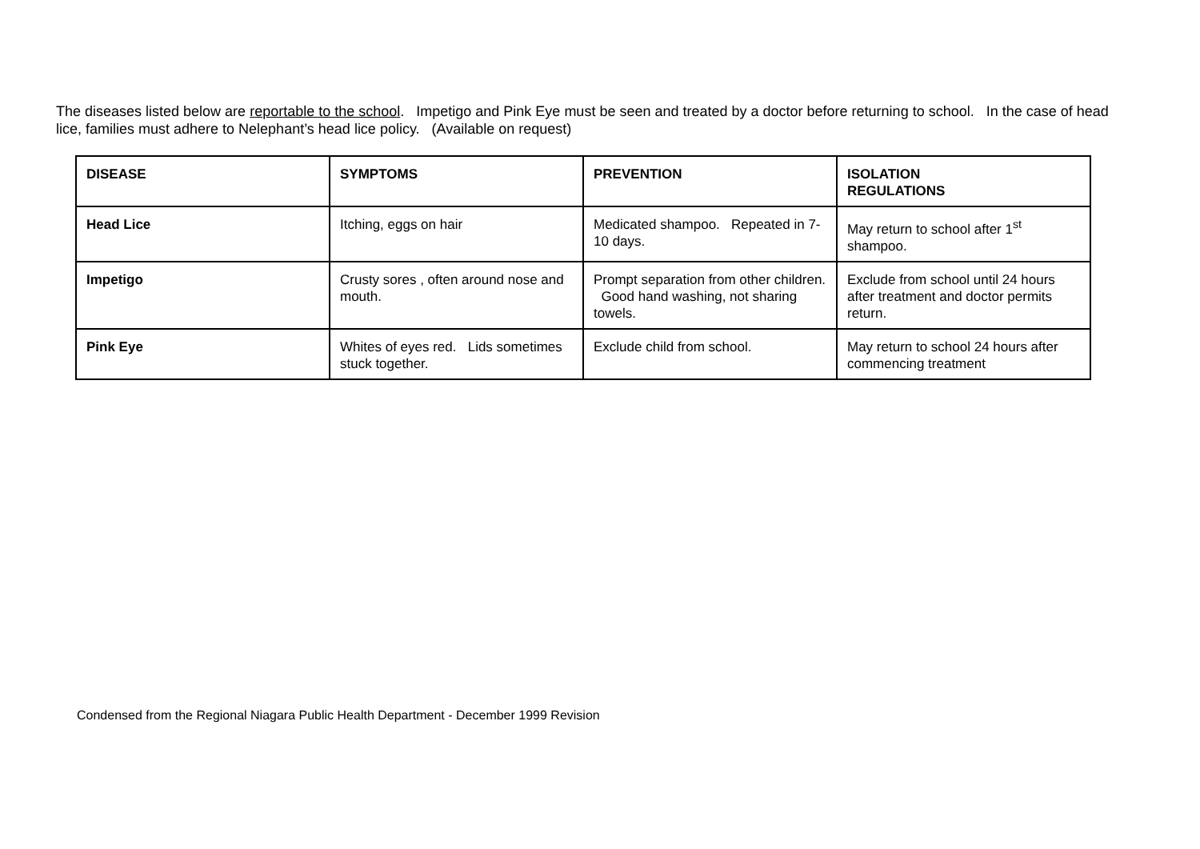The diseases listed below are reportable to the school. Impetigo and Pink Eye must be seen and treated by a doctor before returning to school. In the case of head lice, families must adhere to Nelephant’s head lice policy. (Available on request)
| DISEASE | SYMPTOMS | PREVENTION | ISOLATION REGULATIONS |
| --- | --- | --- | --- |
| Head Lice | Itching, eggs on hair | Medicated shampoo. Repeated in 7-10 days. | May return to school after 1<sup>st</sup> shampoo. |
| Impetigo | Crusty sores , often around nose and mouth. | Prompt separation from other children. Good hand washing, not sharing towels. | Exclude from school until 24 hours after treatment and doctor permits return. |
| Pink Eye | Whites of eyes red. Lids sometimes stuck together. | Exclude child from school. | May return to school 24 hours after commencing treatment |
Condensed from the Regional Niagara Public Health Department - December 1999 Revision